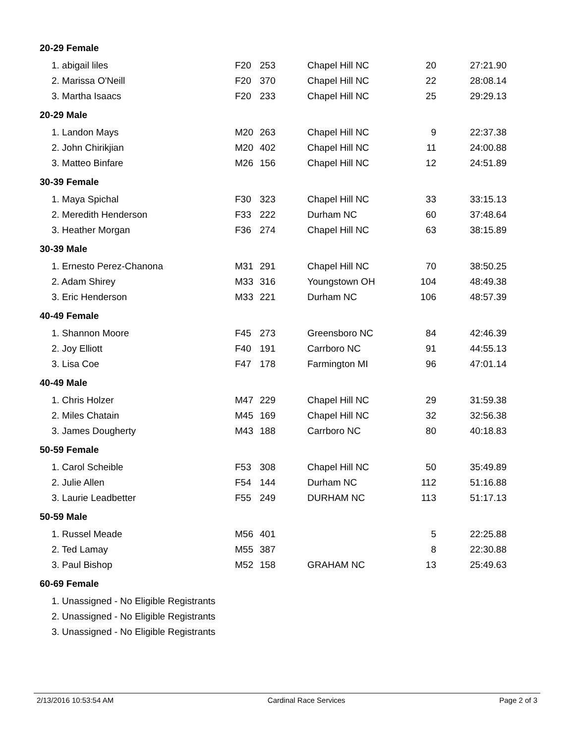| 20-29 Female | | | | | |
| 1. abigail liles | F20 | 253 | Chapel Hill NC | 20 | 27:21.90 |
| 2. Marissa O'Neill | F20 | 370 | Chapel Hill NC | 22 | 28:08.14 |
| 3. Martha Isaacs | F20 | 233 | Chapel Hill NC | 25 | 29:29.13 |
| 20-29 Male | | | | | |
| 1. Landon Mays | M20 | 263 | Chapel Hill NC | 9 | 22:37.38 |
| 2. John Chirikjian | M20 | 402 | Chapel Hill NC | 11 | 24:00.88 |
| 3. Matteo Binfare | M26 | 156 | Chapel Hill NC | 12 | 24:51.89 |
| 30-39 Female | | | | | |
| 1. Maya Spichal | F30 | 323 | Chapel Hill NC | 33 | 33:15.13 |
| 2. Meredith Henderson | F33 | 222 | Durham NC | 60 | 37:48.64 |
| 3. Heather Morgan | F36 | 274 | Chapel Hill NC | 63 | 38:15.89 |
| 30-39 Male | | | | | |
| 1. Ernesto Perez-Chanona | M31 | 291 | Chapel Hill NC | 70 | 38:50.25 |
| 2. Adam Shirey | M33 | 316 | Youngstown OH | 104 | 48:49.38 |
| 3. Eric Henderson | M33 | 221 | Durham NC | 106 | 48:57.39 |
| 40-49 Female | | | | | |
| 1. Shannon Moore | F45 | 273 | Greensboro NC | 84 | 42:46.39 |
| 2. Joy Elliott | F40 | 191 | Carrboro NC | 91 | 44:55.13 |
| 3. Lisa Coe | F47 | 178 | Farmington MI | 96 | 47:01.14 |
| 40-49 Male | | | | | |
| 1. Chris Holzer | M47 | 229 | Chapel Hill NC | 29 | 31:59.38 |
| 2. Miles Chatain | M45 | 169 | Chapel Hill NC | 32 | 32:56.38 |
| 3. James Dougherty | M43 | 188 | Carrboro NC | 80 | 40:18.83 |
| 50-59 Female | | | | | |
| 1. Carol Scheible | F53 | 308 | Chapel Hill NC | 50 | 35:49.89 |
| 2. Julie Allen | F54 | 144 | Durham NC | 112 | 51:16.88 |
| 3. Laurie Leadbetter | F55 | 249 | DURHAM NC | 113 | 51:17.13 |
| 50-59 Male | | | | | |
| 1. Russel Meade | M56 | 401 | | 5 | 22:25.88 |
| 2. Ted Lamay | M55 | 387 | | 8 | 22:30.88 |
| 3. Paul Bishop | M52 | 158 | GRAHAM NC | 13 | 25:49.63 |
| 60-69 Female | | | | | |
| 1. Unassigned - No Eligible Registrants | | | | | |
| 2. Unassigned - No Eligible Registrants | | | | | |
| 3. Unassigned - No Eligible Registrants | | | | | |
2/13/2016 10:53:54 AM Cardinal Race Services Page 2 of 3